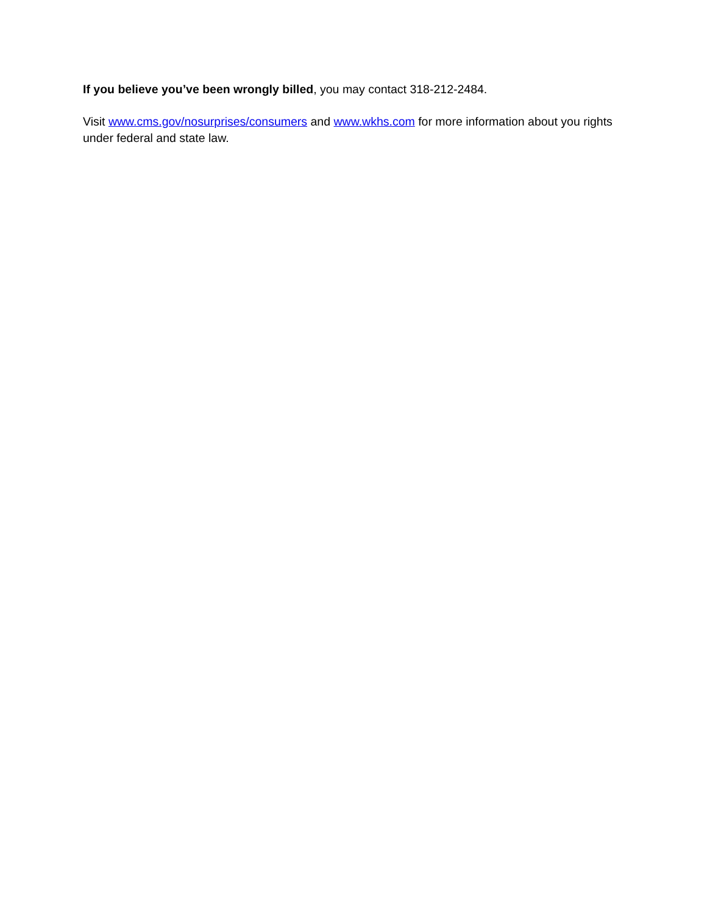If you believe you’ve been wrongly billed, you may contact 318-212-2484.
Visit www.cms.gov/nosurprises/consumers and www.wkhs.com for more information about you rights under federal and state law.